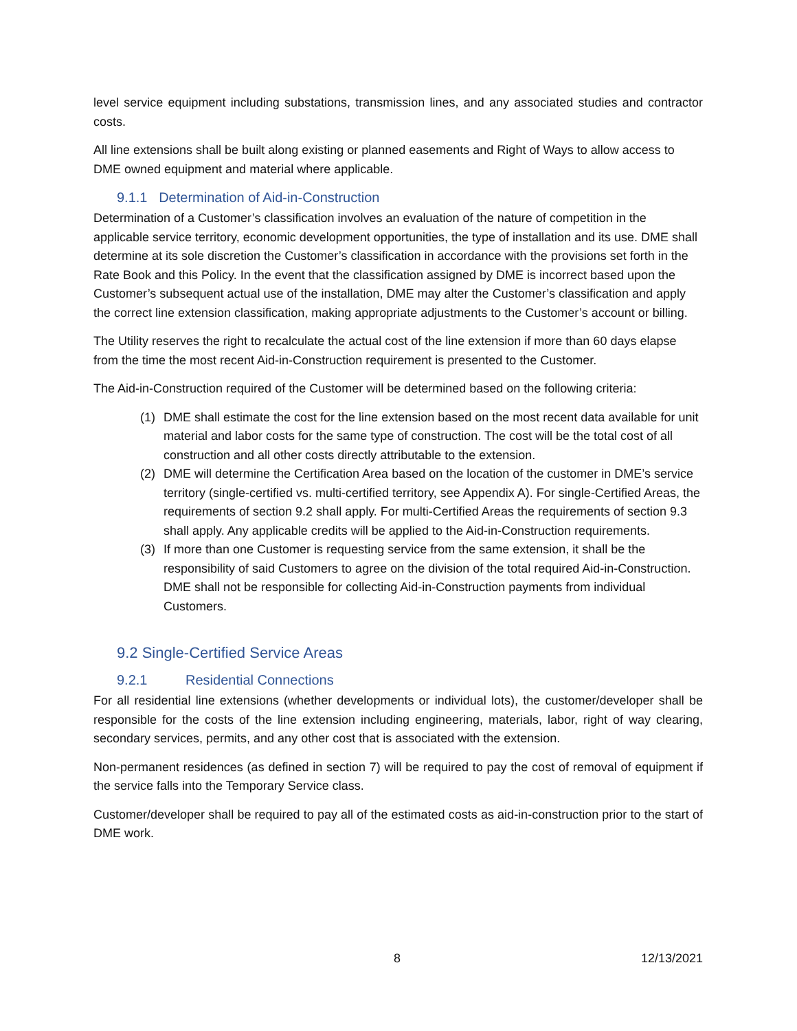level service equipment including substations, transmission lines, and any associated studies and contractor costs.
All line extensions shall be built along existing or planned easements and Right of Ways to allow access to DME owned equipment and material where applicable.
9.1.1 Determination of Aid-in-Construction
Determination of a Customer’s classification involves an evaluation of the nature of competition in the applicable service territory, economic development opportunities, the type of installation and its use. DME shall determine at its sole discretion the Customer’s classification in accordance with the provisions set forth in the Rate Book and this Policy. In the event that the classification assigned by DME is incorrect based upon the Customer’s subsequent actual use of the installation, DME may alter the Customer’s classification and apply the correct line extension classification, making appropriate adjustments to the Customer’s account or billing.
The Utility reserves the right to recalculate the actual cost of the line extension if more than 60 days elapse from the time the most recent Aid-in-Construction requirement is presented to the Customer.
The Aid-in-Construction required of the Customer will be determined based on the following criteria:
(1) DME shall estimate the cost for the line extension based on the most recent data available for unit material and labor costs for the same type of construction. The cost will be the total cost of all construction and all other costs directly attributable to the extension.
(2) DME will determine the Certification Area based on the location of the customer in DME’s service territory (single-certified vs. multi-certified territory, see Appendix A). For single-Certified Areas, the requirements of section 9.2 shall apply. For multi-Certified Areas the requirements of section 9.3 shall apply. Any applicable credits will be applied to the Aid-in-Construction requirements.
(3) If more than one Customer is requesting service from the same extension, it shall be the responsibility of said Customers to agree on the division of the total required Aid-in-Construction. DME shall not be responsible for collecting Aid-in-Construction payments from individual Customers.
9.2 Single-Certified Service Areas
9.2.1 Residential Connections
For all residential line extensions (whether developments or individual lots), the customer/developer shall be responsible for the costs of the line extension including engineering, materials, labor, right of way clearing, secondary services, permits, and any other cost that is associated with the extension.
Non-permanent residences (as defined in section 7) will be required to pay the cost of removal of equipment if the service falls into the Temporary Service class.
Customer/developer shall be required to pay all of the estimated costs as aid-in-construction prior to the start of DME work.
8 12/13/2021